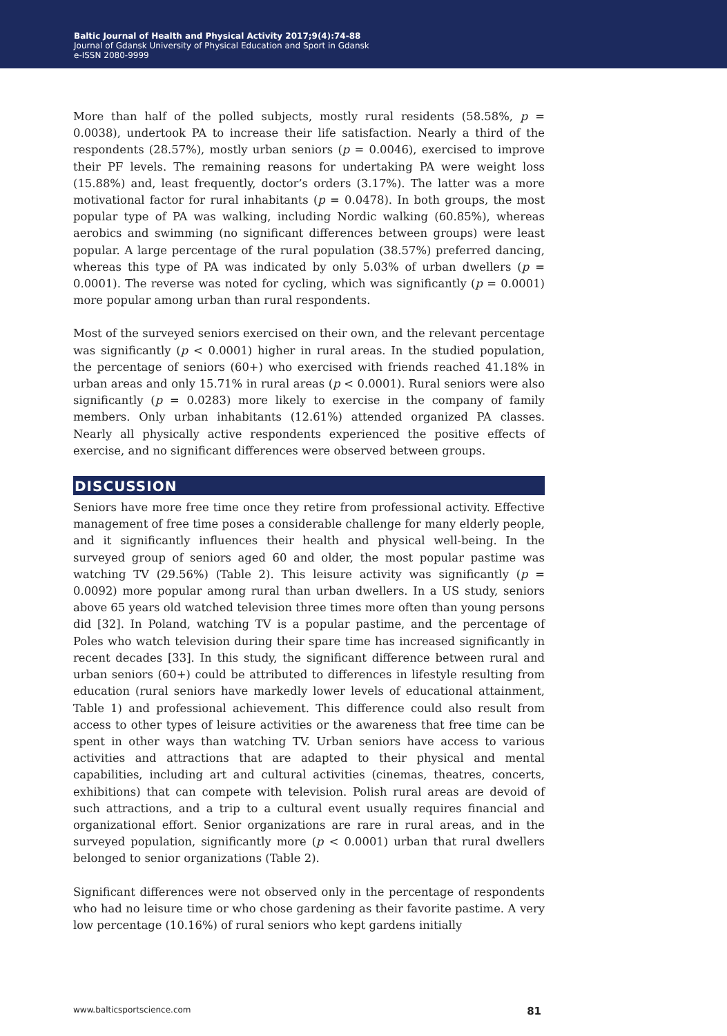Baltic Journal of Health and Physical Activity 2017;9(4):74-88
Journal of Gdansk University of Physical Education and Sport in Gdansk
e-ISSN 2080-9999
More than half of the polled subjects, mostly rural residents (58.58%, p = 0.0038), undertook PA to increase their life satisfaction. Nearly a third of the respondents (28.57%), mostly urban seniors (p = 0.0046), exercised to improve their PF levels. The remaining reasons for undertaking PA were weight loss (15.88%) and, least frequently, doctor’s orders (3.17%). The latter was a more motivational factor for rural inhabitants (p = 0.0478). In both groups, the most popular type of PA was walking, including Nordic walking (60.85%), whereas aerobics and swimming (no significant differences between groups) were least popular. A large percentage of the rural population (38.57%) preferred dancing, whereas this type of PA was indicated by only 5.03% of urban dwellers (p = 0.0001). The reverse was noted for cycling, which was significantly (p = 0.0001) more popular among urban than rural respondents.
Most of the surveyed seniors exercised on their own, and the relevant percentage was significantly (p < 0.0001) higher in rural areas. In the studied population, the percentage of seniors (60+) who exercised with friends reached 41.18% in urban areas and only 15.71% in rural areas (p < 0.0001). Rural seniors were also significantly (p = 0.0283) more likely to exercise in the company of family members. Only urban inhabitants (12.61%) attended organized PA classes. Nearly all physically active respondents experienced the positive effects of exercise, and no significant differences were observed between groups.
DISCUSSION
Seniors have more free time once they retire from professional activity. Effective management of free time poses a considerable challenge for many elderly people, and it significantly influences their health and physical well-being. In the surveyed group of seniors aged 60 and older, the most popular pastime was watching TV (29.56%) (Table 2). This leisure activity was significantly (p = 0.0092) more popular among rural than urban dwellers. In a US study, seniors above 65 years old watched television three times more often than young persons did [32]. In Poland, watching TV is a popular pastime, and the percentage of Poles who watch television during their spare time has increased significantly in recent decades [33]. In this study, the significant difference between rural and urban seniors (60+) could be attributed to differences in lifestyle resulting from education (rural seniors have markedly lower levels of educational attainment, Table 1) and professional achievement. This difference could also result from access to other types of leisure activities or the awareness that free time can be spent in other ways than watching TV. Urban seniors have access to various activities and attractions that are adapted to their physical and mental capabilities, including art and cultural activities (cinemas, theatres, concerts, exhibitions) that can compete with television. Polish rural areas are devoid of such attractions, and a trip to a cultural event usually requires financial and organizational effort. Senior organizations are rare in rural areas, and in the surveyed population, significantly more (p < 0.0001) urban that rural dwellers belonged to senior organizations (Table 2).
Significant differences were not observed only in the percentage of respondents who had no leisure time or who chose gardening as their favorite pastime. A very low percentage (10.16%) of rural seniors who kept gardens initially
www.balticsportscience.com 81